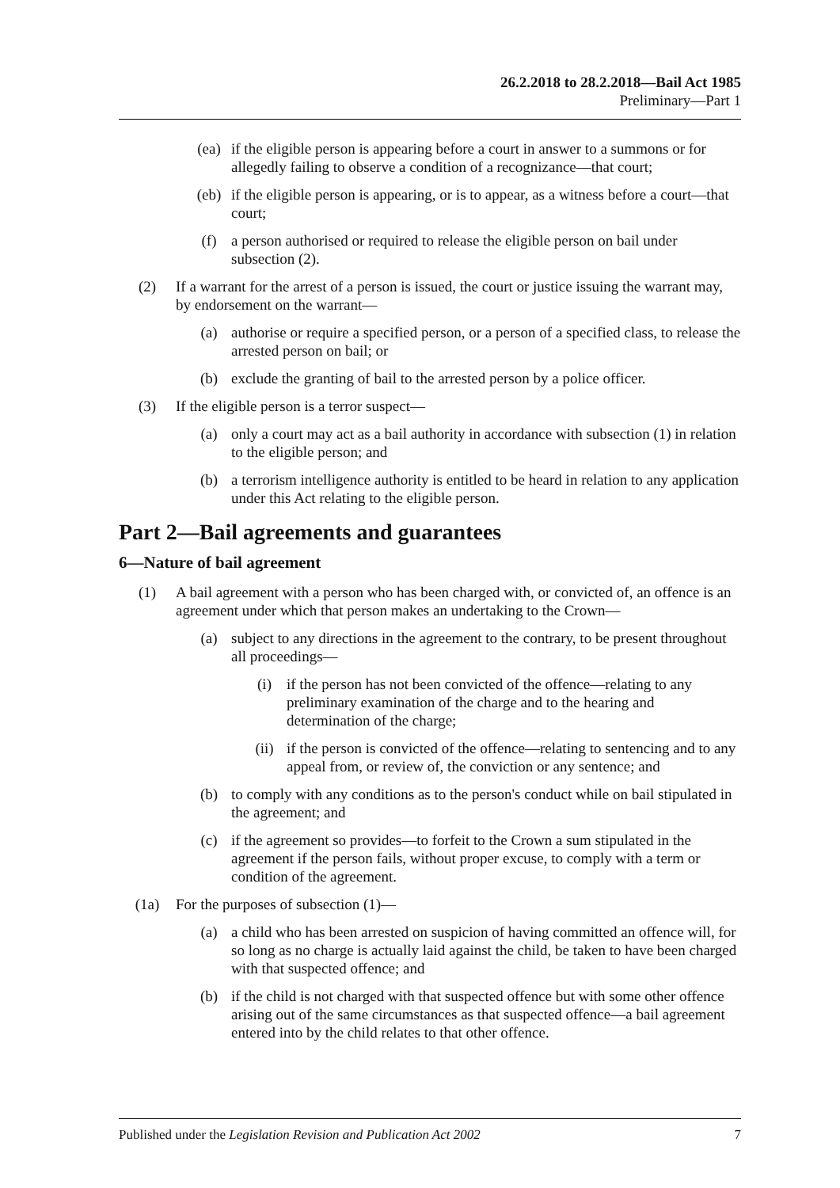26.2.2018 to 28.2.2018—Bail Act 1985
Preliminary—Part 1
(ea) if the eligible person is appearing before a court in answer to a summons or for allegedly failing to observe a condition of a recognizance—that court;
(eb) if the eligible person is appearing, or is to appear, as a witness before a court—that court;
(f) a person authorised or required to release the eligible person on bail under subsection (2).
(2) If a warrant for the arrest of a person is issued, the court or justice issuing the warrant may, by endorsement on the warrant—
(a) authorise or require a specified person, or a person of a specified class, to release the arrested person on bail; or
(b) exclude the granting of bail to the arrested person by a police officer.
(3) If the eligible person is a terror suspect—
(a) only a court may act as a bail authority in accordance with subsection (1) in relation to the eligible person; and
(b) a terrorism intelligence authority is entitled to be heard in relation to any application under this Act relating to the eligible person.
Part 2—Bail agreements and guarantees
6—Nature of bail agreement
(1) A bail agreement with a person who has been charged with, or convicted of, an offence is an agreement under which that person makes an undertaking to the Crown—
(a) subject to any directions in the agreement to the contrary, to be present throughout all proceedings—
(i) if the person has not been convicted of the offence—relating to any preliminary examination of the charge and to the hearing and determination of the charge;
(ii) if the person is convicted of the offence—relating to sentencing and to any appeal from, or review of, the conviction or any sentence; and
(b) to comply with any conditions as to the person's conduct while on bail stipulated in the agreement; and
(c) if the agreement so provides—to forfeit to the Crown a sum stipulated in the agreement if the person fails, without proper excuse, to comply with a term or condition of the agreement.
(1a) For the purposes of subsection (1)—
(a) a child who has been arrested on suspicion of having committed an offence will, for so long as no charge is actually laid against the child, be taken to have been charged with that suspected offence; and
(b) if the child is not charged with that suspected offence but with some other offence arising out of the same circumstances as that suspected offence—a bail agreement entered into by the child relates to that other offence.
Published under the Legislation Revision and Publication Act 2002 7